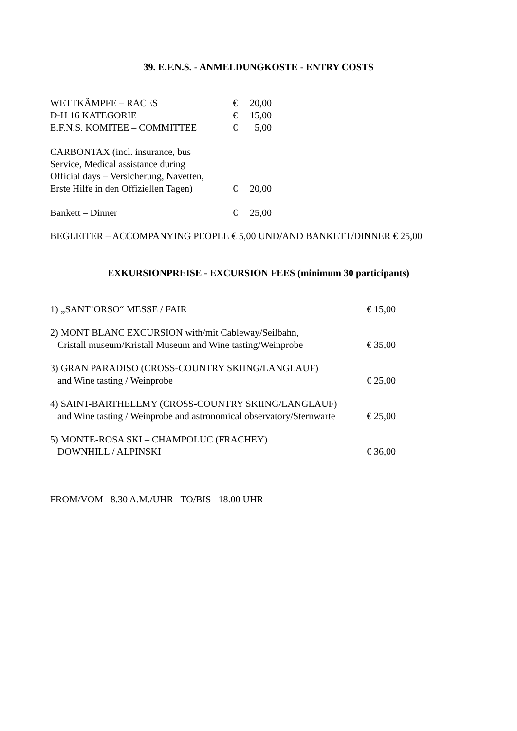39. E.F.N.S. - ANMELDUNGKOSTE - ENTRY COSTS
| WETTKÄMPFE – RACES | € | 20,00 |
| D-H 16 KATEGORIE | € | 15,00 |
| E.F.N.S. KOMITEE – COMMITTEE | € | 5,00 |
| CARBONTAX (incl. insurance, bus Service, Medical assistance during Official days – Versicherung, Navetten, Erste Hilfe in den Offiziellen Tagen) | € | 20,00 |
| Bankett – Dinner | € | 25,00 |
BEGLEITER – ACCOMPANYING PEOPLE € 5,00 UND/AND BANKETT/DINNER € 25,00
EXKURSIONPREISE - EXCURSION FEES (minimum 30 participants)
| 1) „SANT’ORSO“ MESSE / FAIR | € 15,00 |
| 2) MONT BLANC EXCURSION with/mit Cableway/Seilbahn, Cristall museum/Kristall Museum and Wine tasting/Weinprobe | € 35,00 |
| 3) GRAN PARADISO (CROSS-COUNTRY SKIING/LANGLAUF) and Wine tasting / Weinprobe | € 25,00 |
| 4) SAINT-BARTHELEMY (CROSS-COUNTRY SKIING/LANGLAUF) and Wine tasting / Weinprobe and astronomical observatory/Sternwarte | € 25,00 |
| 5) MONTE-ROSA SKI – CHAMPOLUC (FRACHEY) DOWNHILL / ALPINSKI | € 36,00 |
FROM/VOM 8.30 A.M./UHR TO/BIS 18.00 UHR